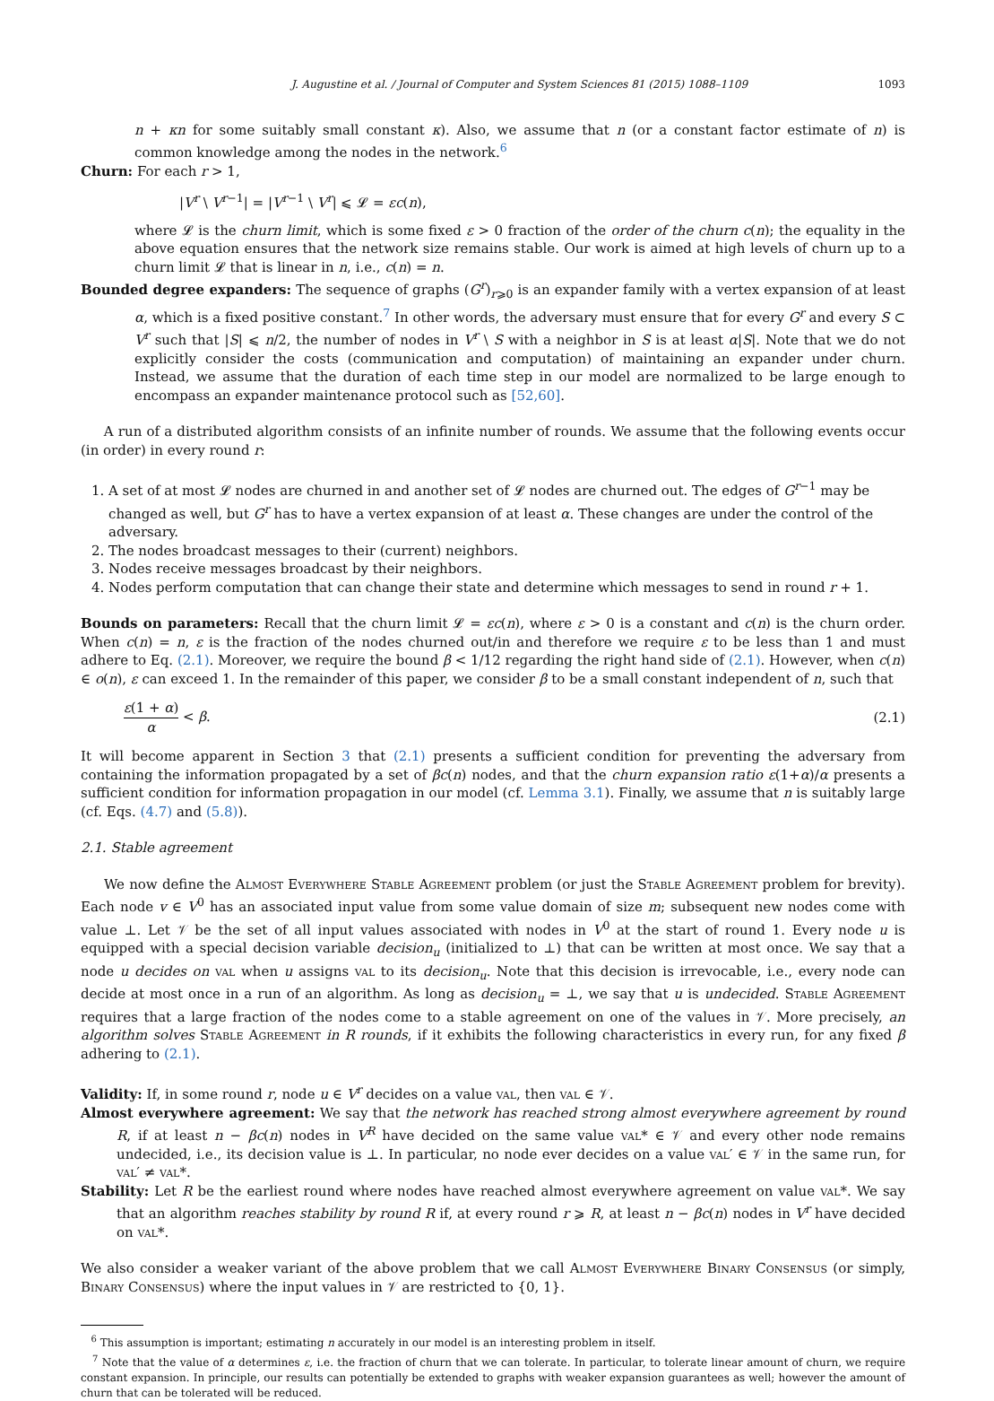J. Augustine et al. / Journal of Computer and System Sciences 81 (2015) 1088–1109 1093
n + κn for some suitably small constant κ). Also, we assume that n (or a constant factor estimate of n) is common knowledge among the nodes in the network.<sup>6</sup>
Churn: For each r > 1,
|V<sup>r</sup> \ V<sup>r−1</sup>| = |V<sup>r−1</sup> \ V<sup>r</sup>| ⩽ 𝓛 = εc(n),
where 𝓛 is the churn limit, which is some fixed ε > 0 fraction of the order of the churn c(n); the equality in the above equation ensures that the network size remains stable. Our work is aimed at high levels of churn up to a churn limit 𝓛 that is linear in n, i.e., c(n) = n.
Bounded degree expanders: The sequence of graphs (G<sup>r</sup>)<sub>r⩾0</sub> is an expander family with a vertex expansion of at least α, which is a fixed positive constant.<sup>7</sup> In other words, the adversary must ensure that for every G<sup>r</sup> and every S ⊂ V<sup>r</sup> such that |S| ⩽ n/2, the number of nodes in V<sup>r</sup> \ S with a neighbor in S is at least α|S|. Note that we do not explicitly consider the costs (communication and computation) of maintaining an expander under churn. Instead, we assume that the duration of each time step in our model are normalized to be large enough to encompass an expander maintenance protocol such as [52,60].
A run of a distributed algorithm consists of an infinite number of rounds. We assume that the following events occur (in order) in every round r:
1. A set of at most 𝓛 nodes are churned in and another set of 𝓛 nodes are churned out. The edges of G<sup>r−1</sup> may be changed as well, but G<sup>r</sup> has to have a vertex expansion of at least α. These changes are under the control of the adversary.
2. The nodes broadcast messages to their (current) neighbors.
3. Nodes receive messages broadcast by their neighbors.
4. Nodes perform computation that can change their state and determine which messages to send in round r + 1.
Bounds on parameters: Recall that the churn limit 𝓛 = εc(n), where ε > 0 is a constant and c(n) is the churn order. When c(n) = n, ε is the fraction of the nodes churned out/in and therefore we require ε to be less than 1 and must adhere to Eq. (2.1). Moreover, we require the bound β < 1/12 regarding the right hand side of (2.1). However, when c(n) ∈ o(n), ε can exceed 1. In the remainder of this paper, we consider β to be a small constant independent of n, such that
ε(1 + α) α < β. (2.1)
It will become apparent in Section 3 that (2.1) presents a sufficient condition for preventing the adversary from containing the information propagated by a set of βc(n) nodes, and that the churn expansion ratio ε(1+α)/α presents a sufficient condition for information propagation in our model (cf. Lemma 3.1). Finally, we assume that n is suitably large (cf. Eqs. (4.7) and (5.8)).
2.1. Stable agreement
We now define the Almost Everywhere Stable Agreement problem (or just the Stable Agreement problem for brevity). Each node v ∈ V<sup>0</sup> has an associated input value from some value domain of size m; subsequent new nodes come with value ⊥. Let 𝒱 be the set of all input values associated with nodes in V<sup>0</sup> at the start of round 1. Every node u is equipped with a special decision variable decision<sub>u</sub> (initialized to ⊥) that can be written at most once. We say that a node u decides on val when u assigns val to its decision<sub>u</sub>. Note that this decision is irrevocable, i.e., every node can decide at most once in a run of an algorithm. As long as decision<sub>u</sub> = ⊥, we say that u is undecided. Stable Agreement requires that a large fraction of the nodes come to a stable agreement on one of the values in 𝒱. More precisely, an algorithm solves Stable Agreement in R rounds, if it exhibits the following characteristics in every run, for any fixed β adhering to (2.1).
Validity: If, in some round r, node u ∈ V<sup>r</sup> decides on a value val, then val ∈ 𝒱.
Almost everywhere agreement: We say that the network has reached strong almost everywhere agreement by round R, if at least n − βc(n) nodes in V<sup>R</sup> have decided on the same value val* ∈ 𝒱 and every other node remains undecided, i.e., its decision value is ⊥. In particular, no node ever decides on a value val′ ∈ 𝒱 in the same run, for val′ ≠ val*.
Stability: Let R be the earliest round where nodes have reached almost everywhere agreement on value val*. We say that an algorithm reaches stability by round R if, at every round r ⩾ R, at least n − βc(n) nodes in V<sup>r</sup> have decided on val*.
We also consider a weaker variant of the above problem that we call Almost Everywhere Binary Consensus (or simply, Binary Consensus) where the input values in 𝒱 are restricted to {0, 1}.
<sup>6</sup> This assumption is important; estimating n accurately in our model is an interesting problem in itself.
<sup>7</sup> Note that the value of α determines ε, i.e. the fraction of churn that we can tolerate. In particular, to tolerate linear amount of churn, we require constant expansion. In principle, our results can potentially be extended to graphs with weaker expansion guarantees as well; however the amount of churn that can be tolerated will be reduced.